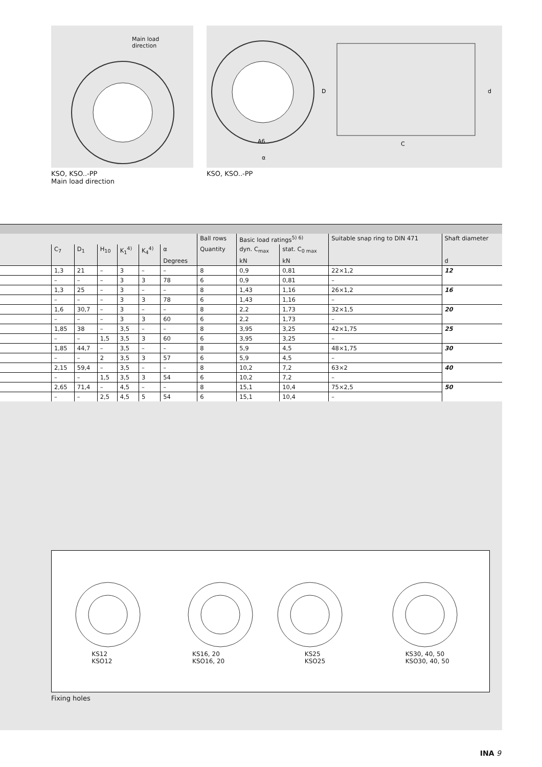Main load
direction
KSO, KSO..-PP
Main load direction
D
d
C
A6
α
KSO, KSO..-PP
| | | | | | | | Ball rows | Basic load ratings<sup>5) 6)</sup> | | Suitable snap ring to DIN 471 | Shaft diameter |
| --- | --- | --- | --- | --- | --- | --- | --- | --- | --- | --- | --- |
| | C<sub>7</sub> | D<sub>1</sub> | H<sub>10</sub> | K<sub>1</sub><sup>4)</sup> | K<sub>4</sub><sup>4)</sup> | α | Quantity | dyn. C<sub>max</sub> | stat. C<sub>0 max</sub> | | |
| | | | | | | Degrees | | kN | kN | | d |
| | 1,3 | 21 | – | 3 | – | – | 8 | 0,9 | 0,81 | 22×1,2 | 12 |
| | – | – | – | 3 | 3 | 78 | 6 | 0,9 | 0,81 | – | |
| | 1,3 | 25 | – | 3 | – | – | 8 | 1,43 | 1,16 | 26×1,2 | 16 |
| | – | – | – | 3 | 3 | 78 | 6 | 1,43 | 1,16 | – | |
| | 1,6 | 30,7 | – | 3 | – | – | 8 | 2,2 | 1,73 | 32×1,5 | 20 |
| | – | – | – | 3 | 3 | 60 | 6 | 2,2 | 1,73 | – | |
| | 1,85 | 38 | – | 3,5 | – | – | 8 | 3,95 | 3,25 | 42×1,75 | 25 |
| | – | – | 1,5 | 3,5 | 3 | 60 | 6 | 3,95 | 3,25 | – | |
| | 1,85 | 44,7 | – | 3,5 | – | – | 8 | 5,9 | 4,5 | 48×1,75 | 30 |
| | – | – | 2 | 3,5 | 3 | 57 | 6 | 5,9 | 4,5 | – | |
| | 2,15 | 59,4 | – | 3,5 | – | – | 8 | 10,2 | 7,2 | 63×2 | 40 |
| | – | – | 1,5 | 3,5 | 3 | 54 | 6 | 10,2 | 7,2 | – | |
| | 2,65 | 71,4 | – | 4,5 | – | – | 8 | 15,1 | 10,4 | 75×2,5 | 50 |
| | – | – | 2,5 | 4,5 | 5 | 54 | 6 | 15,1 | 10,4 | – | |
KS12
KSO12
KS16, 20
KSO16, 20
KS25
KSO25
KS30, 40, 50
KSO30, 40, 50
Fixing holes
INA 9